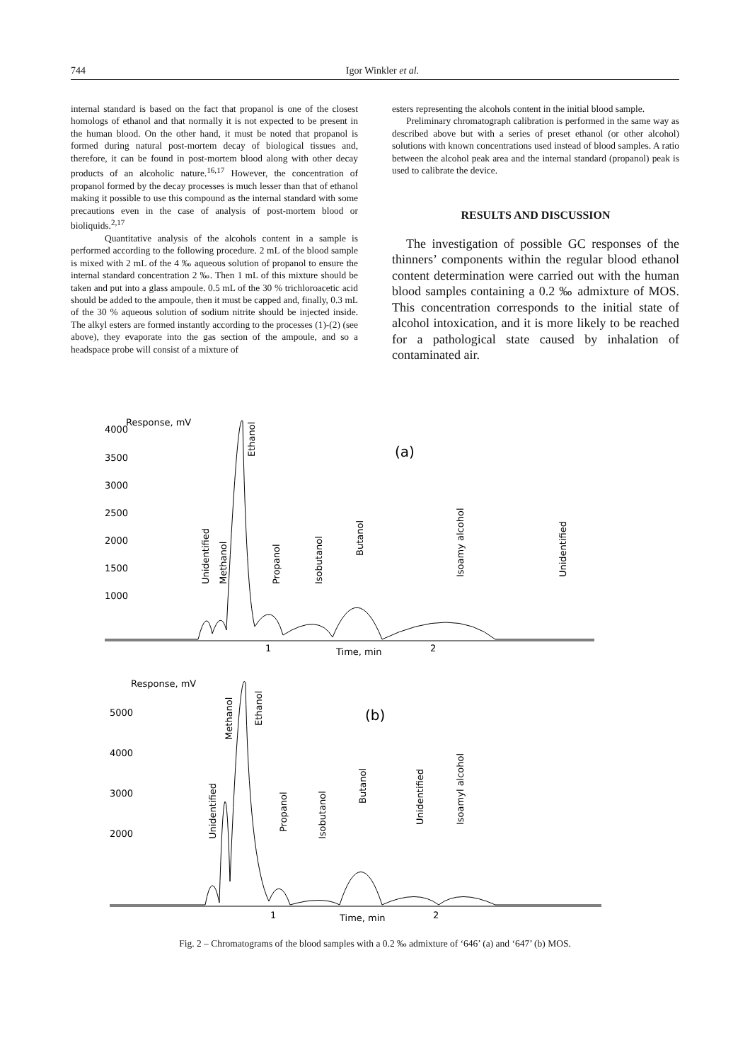744 Igor Winkler et al.
internal standard is based on the fact that propanol is one of the closest homologs of ethanol and that normally it is not expected to be present in the human blood. On the other hand, it must be noted that propanol is formed during natural post-mortem decay of biological tissues and, therefore, it can be found in post-mortem blood along with other decay products of an alcoholic nature.<sup>16,17</sup> However, the concentration of propanol formed by the decay processes is much lesser than that of ethanol making it possible to use this compound as the internal standard with some precautions even in the case of analysis of post-mortem blood or bioliquids.<sup>2,17</sup>
Quantitative analysis of the alcohols content in a sample is performed according to the following procedure. 2 mL of the blood sample is mixed with 2 mL of the 4 ‰ aqueous solution of propanol to ensure the internal standard concentration 2 ‰. Then 1 mL of this mixture should be taken and put into a glass ampoule. 0.5 mL of the 30 % trichloroacetic acid should be added to the ampoule, then it must be capped and, finally, 0.3 mL of the 30 % aqueous solution of sodium nitrite should be injected inside. The alkyl esters are formed instantly according to the processes (1)-(2) (see above), they evaporate into the gas section of the ampoule, and so a headspace probe will consist of a mixture of
esters representing the alcohols content in the initial blood sample.
Preliminary chromatograph calibration is performed in the same way as described above but with a series of preset ethanol (or other alcohol) solutions with known concentrations used instead of blood samples. A ratio between the alcohol peak area and the internal standard (propanol) peak is used to calibrate the device.
RESULTS AND DISCUSSION
The investigation of possible GC responses of the thinners’ components within the regular blood ethanol content determination were carried out with the human blood samples containing a 0.2 ‰ admixture of MOS. This concentration corresponds to the initial state of alcohol intoxication, and it is more likely to be reached for a pathological state caused by inhalation of contaminated air.
Response, mV
4000
3500
3000
2500
2000
1500
1000
(a)
1
2
Time, min
Unidentified
Methanol
Ethanol
Propanol
Isobutanol
Butanol
Isoamy alcohol
Unidentified
Response, mV
5000
4000
3000
2000
(b)
1
2
Time, min
Unidentified
Methanol
Ethanol
Propanol
Isobutanol
Butanol
Unidentified
Isoamyl alcohol
Fig. 2 – Chromatograms of the blood samples with a 0.2 ‰ admixture of ‘646’ (a) and ‘647’ (b) MOS.